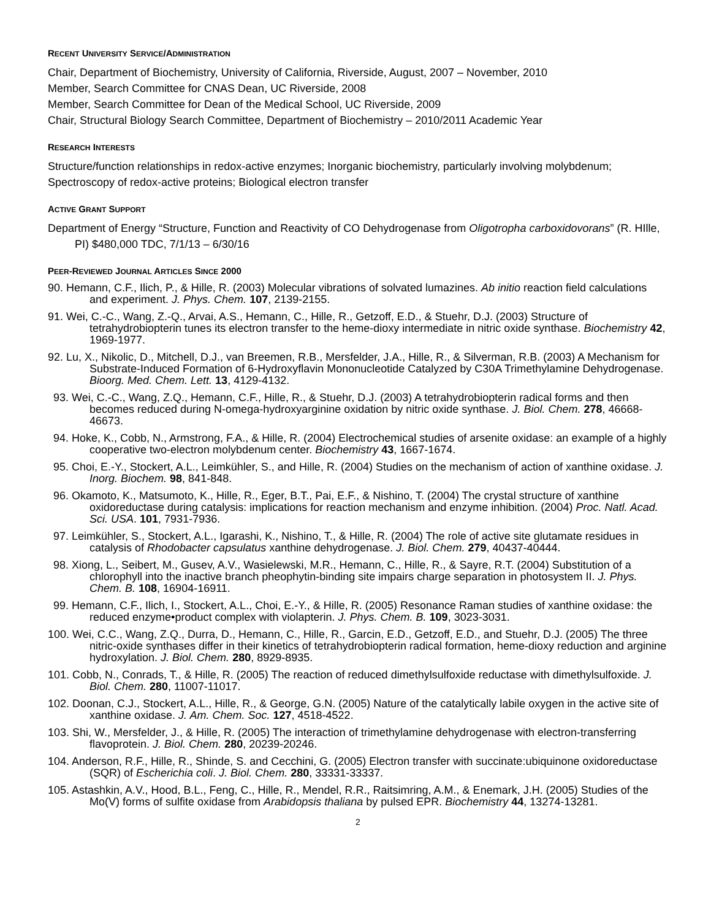RECENT UNIVERSITY SERVICE/ADMINISTRATION
Chair, Department of Biochemistry, University of California, Riverside, August, 2007 – November, 2010
Member, Search Committee for CNAS Dean, UC Riverside, 2008
Member, Search Committee for Dean of the Medical School, UC Riverside, 2009
Chair, Structural Biology Search Committee, Department of Biochemistry – 2010/2011 Academic Year
RESEARCH INTERESTS
Structure/function relationships in redox-active enzymes; Inorganic biochemistry, particularly involving molybdenum; Spectroscopy of redox-active proteins; Biological electron transfer
ACTIVE GRANT SUPPORT
Department of Energy “Structure, Function and Reactivity of CO Dehydrogenase from Oligotropha carboxidovorans” (R. HIlle, PI) $480,000 TDC, 7/1/13 – 6/30/16
PEER-REVIEWED JOURNAL ARTICLES SINCE 2000
90. Hemann, C.F., Ilich, P., & Hille, R. (2003) Molecular vibrations of solvated lumazines. Ab initio reaction field calculations and experiment. J. Phys. Chem. 107, 2139-2155.
91. Wei, C.-C., Wang, Z.-Q., Arvai, A.S., Hemann, C., Hille, R., Getzoff, E.D., & Stuehr, D.J. (2003) Structure of tetrahydrobiopterin tunes its electron transfer to the heme-dioxy intermediate in nitric oxide synthase. Biochemistry 42, 1969-1977.
92. Lu, X., Nikolic, D., Mitchell, D.J., van Breemen, R.B., Mersfelder, J.A., Hille, R., & Silverman, R.B. (2003) A Mechanism for Substrate-Induced Formation of 6-Hydroxyflavin Mononucleotide Catalyzed by C30A Trimethylamine Dehydrogenase. Bioorg. Med. Chem. Lett. 13, 4129-4132.
93. Wei, C.-C., Wang, Z.Q., Hemann, C.F., Hille, R., & Stuehr, D.J. (2003) A tetrahydrobiopterin radical forms and then becomes reduced during N-omega-hydroxyarginine oxidation by nitric oxide synthase. J. Biol. Chem. 278, 46668-46673.
94. Hoke, K., Cobb, N., Armstrong, F.A., & Hille, R. (2004) Electrochemical studies of arsenite oxidase: an example of a highly cooperative two-electron molybdenum center. Biochemistry 43, 1667-1674.
95. Choi, E.-Y., Stockert, A.L., Leimkühler, S., and Hille, R. (2004) Studies on the mechanism of action of xanthine oxidase. J. Inorg. Biochem. 98, 841-848.
96. Okamoto, K., Matsumoto, K., Hille, R., Eger, B.T., Pai, E.F., & Nishino, T. (2004) The crystal structure of xanthine oxidoreductase during catalysis: implications for reaction mechanism and enzyme inhibition. (2004) Proc. Natl. Acad. Sci. USA. 101, 7931-7936.
97. Leimkühler, S., Stockert, A.L., Igarashi, K., Nishino, T., & Hille, R. (2004) The role of active site glutamate residues in catalysis of Rhodobacter capsulatus xanthine dehydrogenase. J. Biol. Chem. 279, 40437-40444.
98. Xiong, L., Seibert, M., Gusev, A.V., Wasielewski, M.R., Hemann, C., Hille, R., & Sayre, R.T. (2004) Substitution of a chlorophyll into the inactive branch pheophytin-binding site impairs charge separation in photosystem II. J. Phys. Chem. B. 108, 16904-16911.
99. Hemann, C.F., Ilich, I., Stockert, A.L., Choi, E.-Y., & Hille, R. (2005) Resonance Raman studies of xanthine oxidase: the reduced enzyme•product complex with violapterin. J. Phys. Chem. B. 109, 3023-3031.
100. Wei, C.C., Wang, Z.Q., Durra, D., Hemann, C., Hille, R., Garcin, E.D., Getzoff, E.D., and Stuehr, D.J. (2005) The three nitric-oxide synthases differ in their kinetics of tetrahydrobiopterin radical formation, heme-dioxy reduction and arginine hydroxylation. J. Biol. Chem. 280, 8929-8935.
101. Cobb, N., Conrads, T., & Hille, R. (2005) The reaction of reduced dimethylsulfoxide reductase with dimethylsulfoxide. J. Biol. Chem. 280, 11007-11017.
102. Doonan, C.J., Stockert, A.L., Hille, R., & George, G.N. (2005) Nature of the catalytically labile oxygen in the active site of xanthine oxidase. J. Am. Chem. Soc. 127, 4518-4522.
103. Shi, W., Mersfelder, J., & Hille, R. (2005) The interaction of trimethylamine dehydrogenase with electron-transferring flavoprotein. J. Biol. Chem. 280, 20239-20246.
104. Anderson, R.F., Hille, R., Shinde, S. and Cecchini, G. (2005) Electron transfer with succinate:ubiquinone oxidoreductase (SQR) of Escherichia coli. J. Biol. Chem. 280, 33331-33337.
105. Astashkin, A.V., Hood, B.L., Feng, C., Hille, R., Mendel, R.R., Raitsimring, A.M., & Enemark, J.H. (2005) Studies of the Mo(V) forms of sulfite oxidase from Arabidopsis thaliana by pulsed EPR. Biochemistry 44, 13274-13281.
2